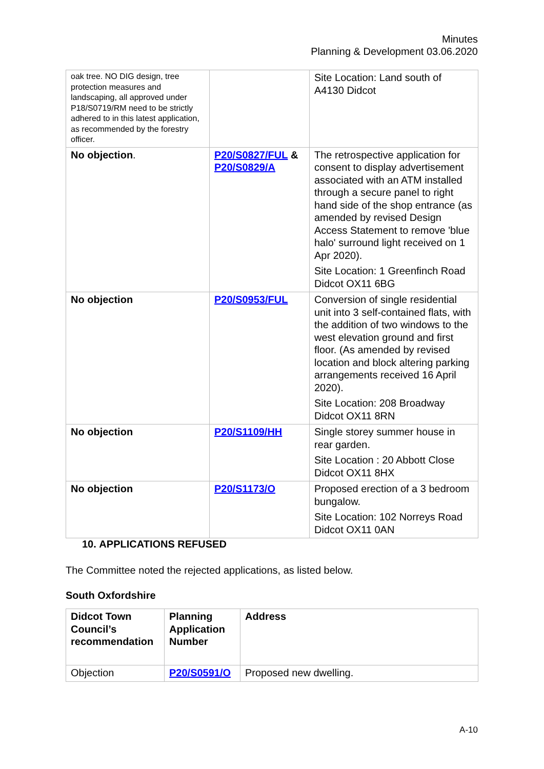Minutes
Planning & Development 03.06.2020
| oak tree. NO DIG design, tree protection measures and landscaping, all approved under P18/S0719/RM need to be strictly adhered to in this latest application, as recommended by the forestry officer. | | Site Location: Land south of A4130 Didcot |
| No objection . | P20/S0827/FUL & P20/S0829/A | The retrospective application for consent to display advertisement associated with an ATM installed through a secure panel to right hand side of the shop entrance (as amended by revised Design Access Statement to remove 'blue halo' surround light received on 1 Apr 2020). Site Location: 1 Greenfinch Road Didcot OX11 6BG |
| No objection | P20/S0953/FUL | Conversion of single residential unit into 3 self-contained flats, with the addition of two windows to the west elevation ground and first floor. (As amended by revised location and block altering parking arrangements received 16 April 2020). Site Location: 208 Broadway Didcot OX11 8RN |
| No objection | P20/S1109/HH | Single storey summer house in rear garden. Site Location : 20 Abbott Close Didcot OX11 8HX |
| No objection | P20/S1173/O | Proposed erection of a 3 bedroom bungalow. Site Location: 102 Norreys Road Didcot OX11 0AN |
10. APPLICATIONS REFUSED
The Committee noted the rejected applications, as listed below.
South Oxfordshire
| Didcot Town Council’s recommendation | Planning Application Number | Address |
| Objection | P20/S0591/O | Proposed new dwelling. |
A-10